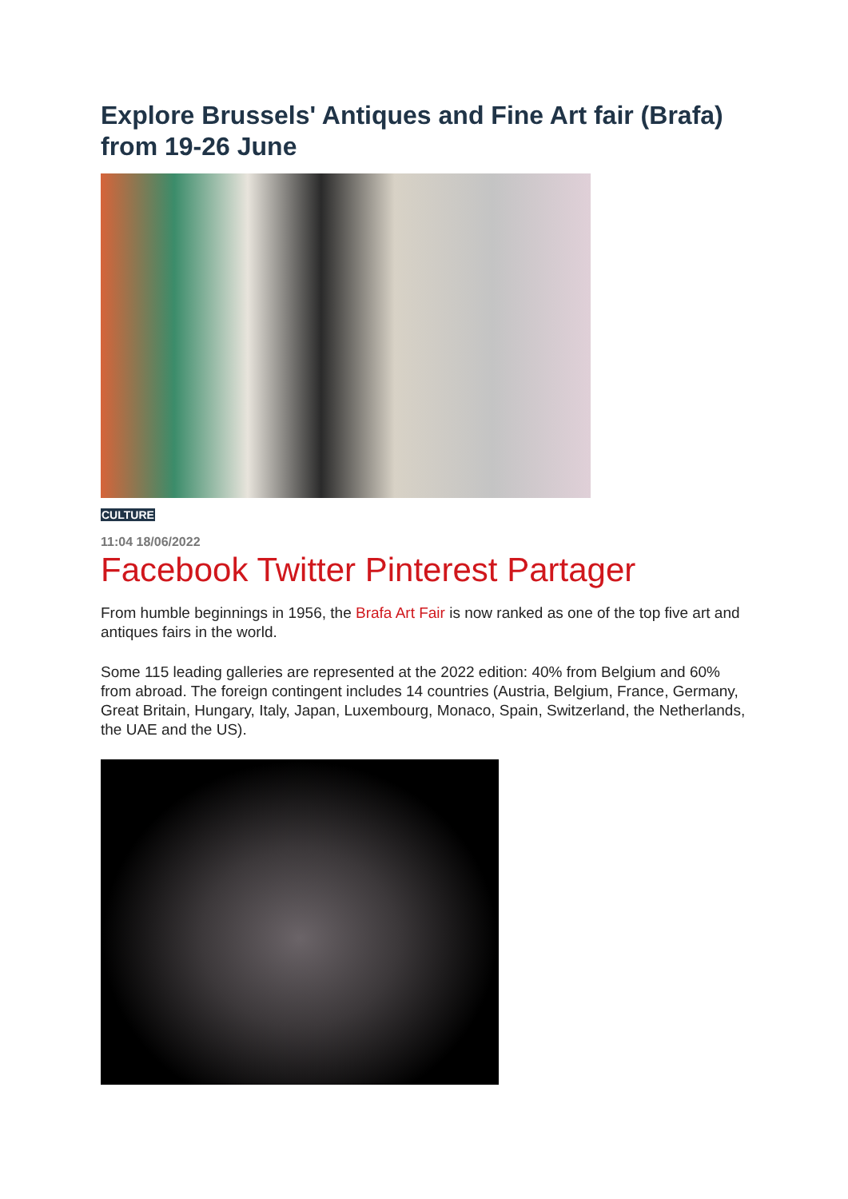Explore Brussels' Antiques and Fine Art fair (Brafa) from 19-26 June
CULTURE
11:04 18/06/2022
Facebook Twitter Pinterest Partager
From humble beginnings in 1956, the Brafa Art Fair is now ranked as one of the top five art and antiques fairs in the world.
Some 115 leading galleries are represented at the 2022 edition: 40% from Belgium and 60% from abroad. The foreign contingent includes 14 countries (Austria, Belgium, France, Germany, Great Britain, Hungary, Italy, Japan, Luxembourg, Monaco, Spain, Switzerland, the Netherlands, the UAE and the US).